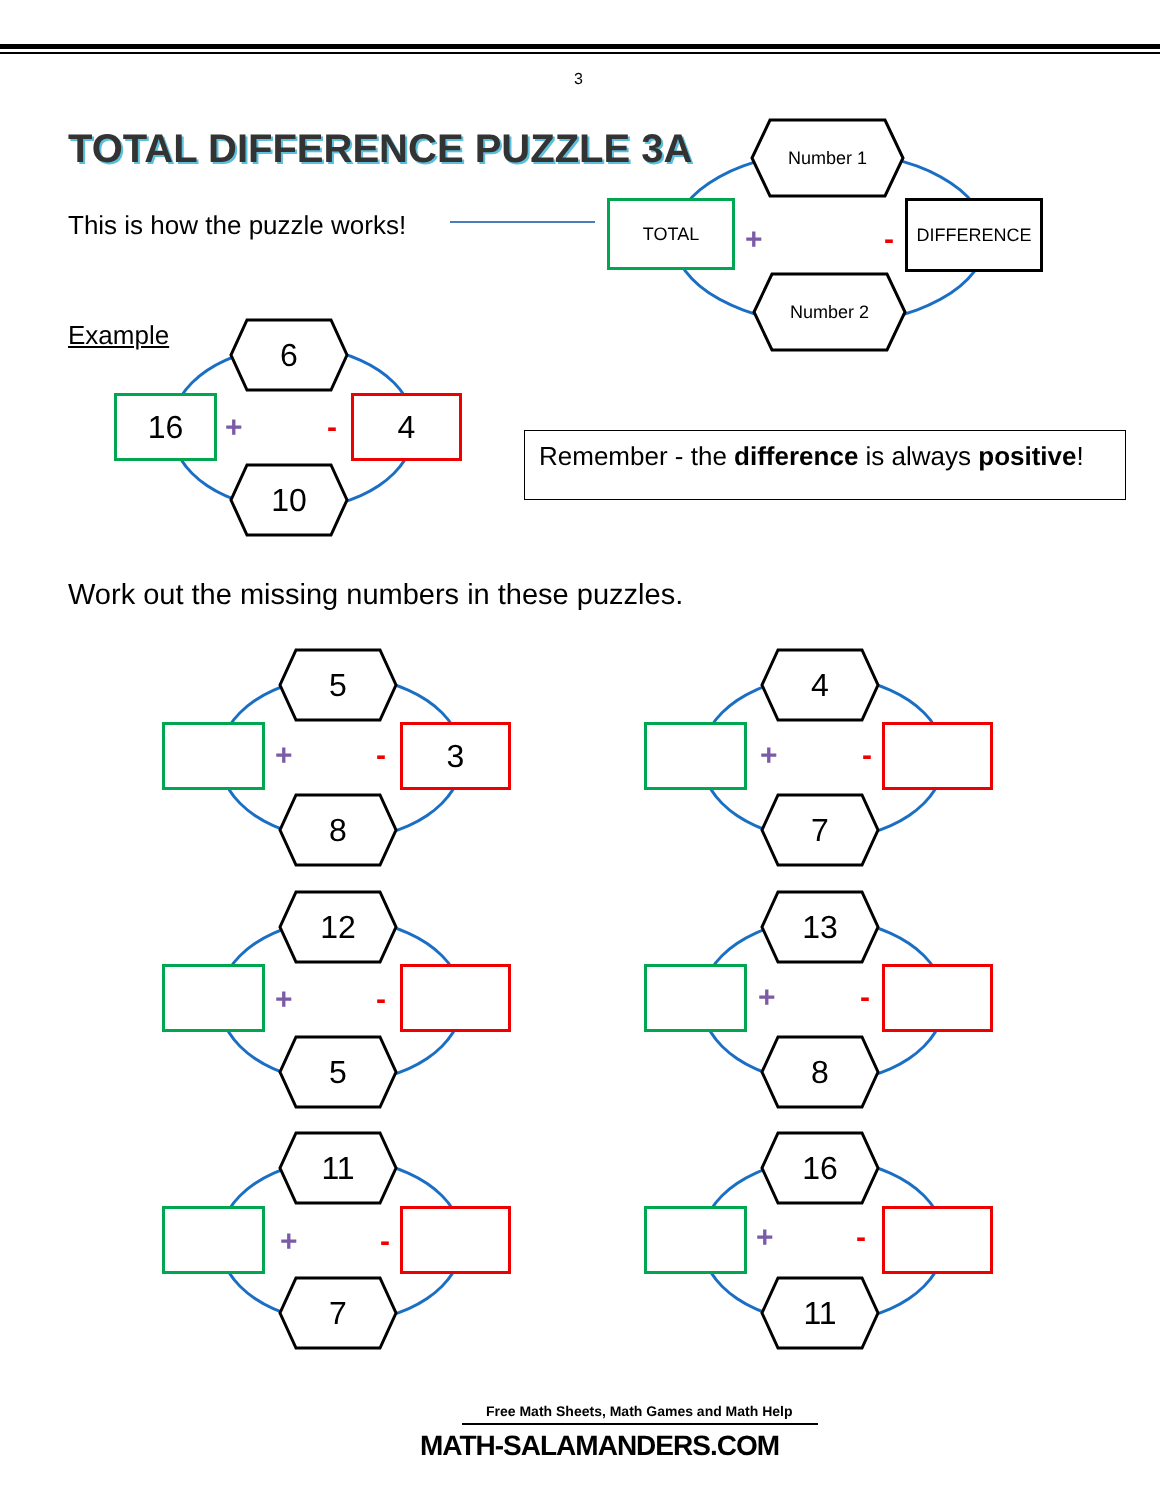3
TOTAL DIFFERENCE PUZZLE 3A
This is how the puzzle works!
TOTAL DIFFERENCE
Number 1
Number 2
+ -
Example
Remember - the difference is always positive!
Work out the missing numbers in these puzzles.
16 4
6
10
+ -
3
5
8
+ -
4
7
+ -
12
5
+ -
13
8
+ -
11
7
+ -
16
11
+ -
Free Math Sheets, Math Games and Math Help
MATH-SALAMANDERS.COM